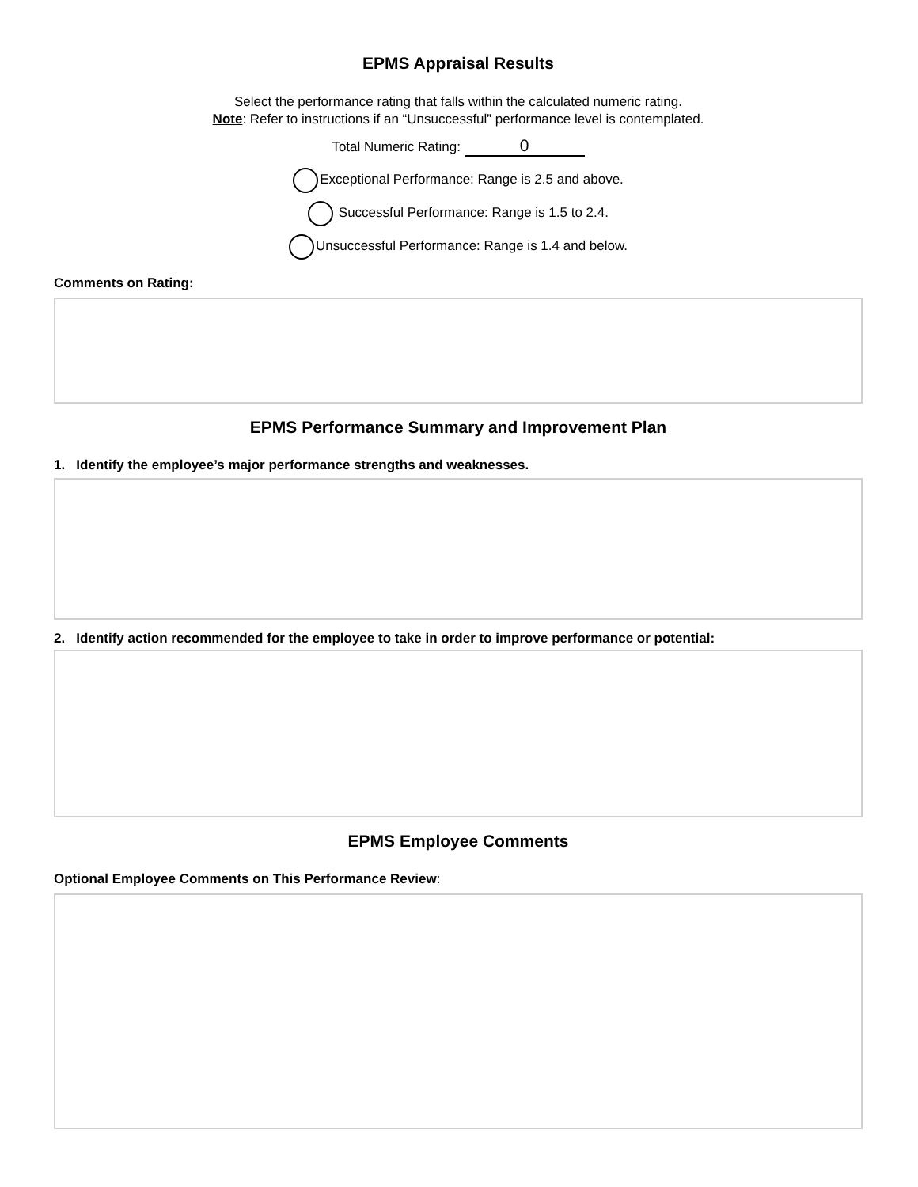EPMS Appraisal Results
Select the performance rating that falls within the calculated numeric rating.
Note: Refer to instructions if an “Unsuccessful” performance level is contemplated.
Total Numeric Rating: 0
Exceptional Performance: Range is 2.5 and above.
Successful Performance: Range is 1.5 to 2.4.
Unsuccessful Performance: Range is 1.4 and below.
Comments on Rating:
EPMS Performance Summary and Improvement Plan
1. Identify the employee’s major performance strengths and weaknesses.
2. Identify action recommended for the employee to take in order to improve performance or potential:
EPMS Employee Comments
Optional Employee Comments on This Performance Review: